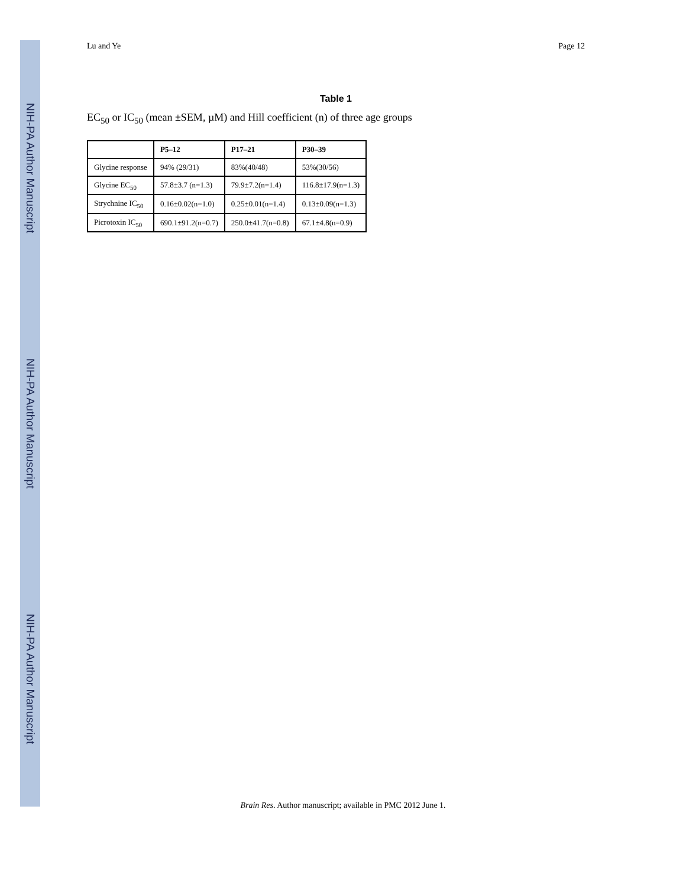NIH-PA Author Manuscript
NIH-PA Author Manuscript
NIH-PA Author Manuscript
Lu and Ye Page 12
Table 1
EC<sub>50</sub> or IC<sub>50</sub> (mean ±SEM, µM) and Hill coefficient (n) of three age groups
| | P5–12 | P17–21 | P30–39 |
| --- | --- | --- | --- |
| Glycine response | 94% (29/31) | 83%(40/48) | 53%(30/56) |
| Glycine EC<sub>50</sub> | 57.8±3.7 (n=1.3) | 79.9±7.2(n=1.4) | 116.8±17.9(n=1.3) |
| Strychnine IC<sub>50</sub> | 0.16±0.02(n=1.0) | 0.25±0.01(n=1.4) | 0.13±0.09(n=1.3) |
| Picrotoxin IC<sub>50</sub> | 690.1±91.2(n=0.7) | 250.0±41.7(n=0.8) | 67.1±4.8(n=0.9) |
Brain Res. Author manuscript; available in PMC 2012 June 1.